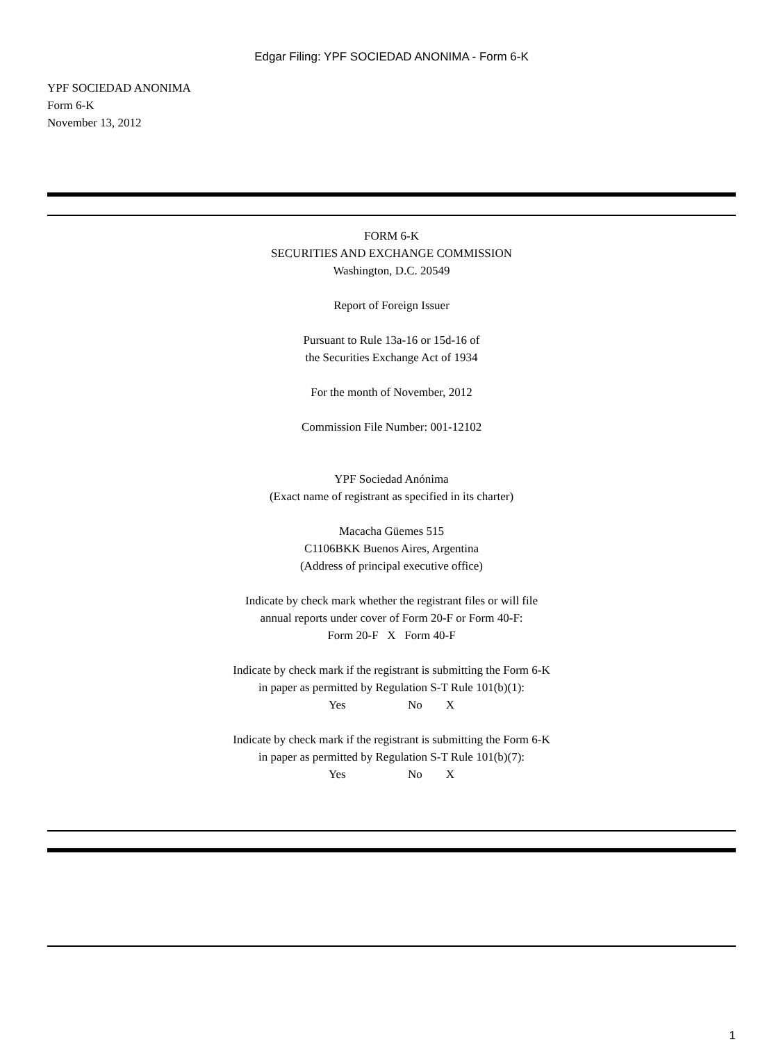Edgar Filing: YPF SOCIEDAD ANONIMA - Form 6-K
YPF SOCIEDAD ANONIMA
Form 6-K
November 13, 2012
FORM 6-K
SECURITIES AND EXCHANGE COMMISSION
Washington, D.C. 20549
Report of Foreign Issuer
Pursuant to Rule 13a-16 or 15d-16 of
the Securities Exchange Act of 1934
For the month of November, 2012
Commission File Number: 001-12102
YPF Sociedad Anónima
(Exact name of registrant as specified in its charter)
Macacha Güemes 515
C1106BKK Buenos Aires, Argentina
(Address of principal executive office)
Indicate by check mark whether the registrant files or will file
annual reports under cover of Form 20-F or Form 40-F:
Form 20-F X Form 40-F
Indicate by check mark if the registrant is submitting the Form 6-K
in paper as permitted by Regulation S-T Rule 101(b)(1):
Yes No X
Indicate by check mark if the registrant is submitting the Form 6-K
in paper as permitted by Regulation S-T Rule 101(b)(7):
Yes No X
1